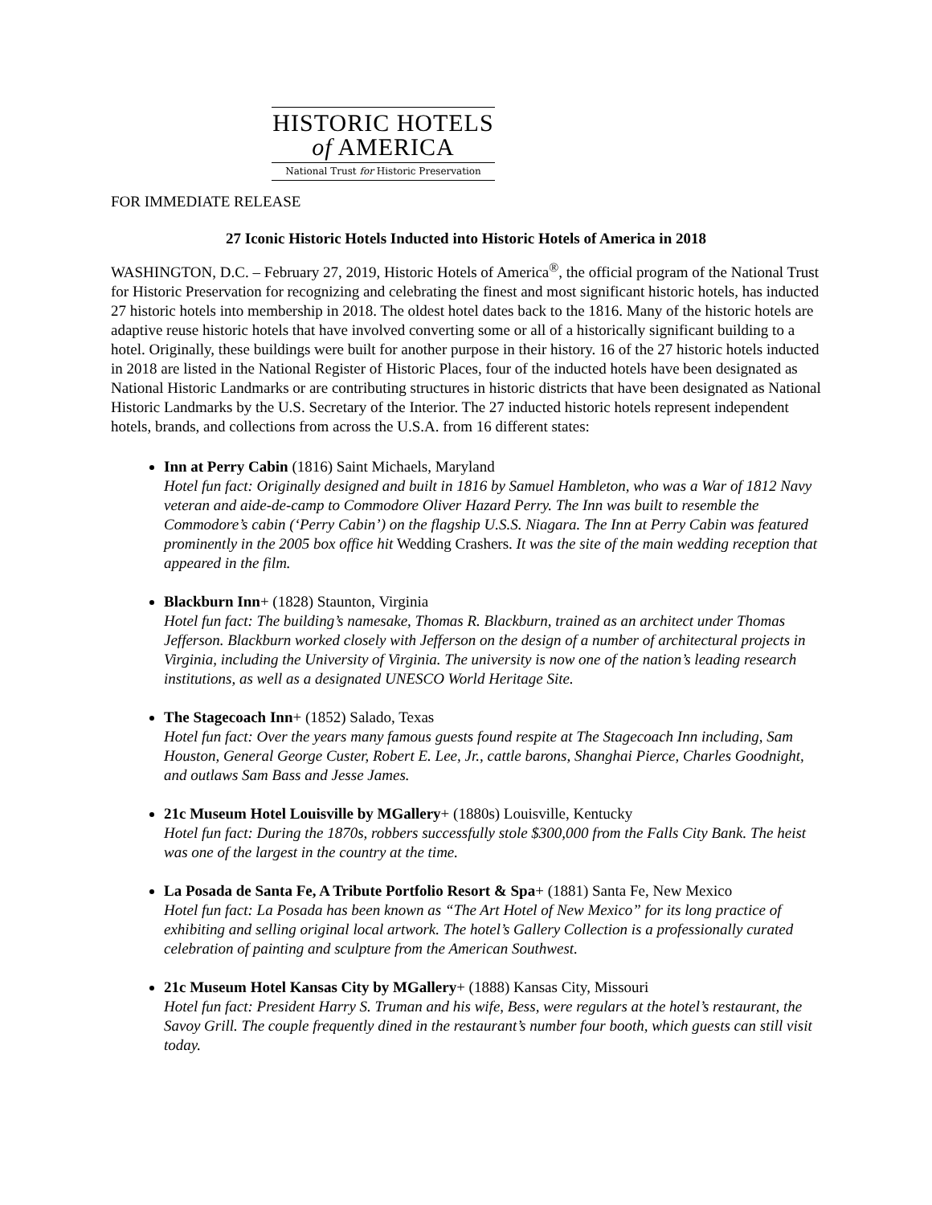HISTORIC HOTELS
of AMERICA
National Trust for Historic Preservation
FOR IMMEDIATE RELEASE
27 Iconic Historic Hotels Inducted into Historic Hotels of America in 2018
WASHINGTON, D.C. – February 27, 2019, Historic Hotels of America<sup>®</sup>, the official program of the National Trust for Historic Preservation for recognizing and celebrating the finest and most significant historic hotels, has inducted 27 historic hotels into membership in 2018. The oldest hotel dates back to the 1816. Many of the historic hotels are adaptive reuse historic hotels that have involved converting some or all of a historically significant building to a hotel. Originally, these buildings were built for another purpose in their history. 16 of the 27 historic hotels inducted in 2018 are listed in the National Register of Historic Places, four of the inducted hotels have been designated as National Historic Landmarks or are contributing structures in historic districts that have been designated as National Historic Landmarks by the U.S. Secretary of the Interior. The 27 inducted historic hotels represent independent hotels, brands, and collections from across the U.S.A. from 16 different states:
Inn at Perry Cabin (1816) Saint Michaels, Maryland
Hotel fun fact: Originally designed and built in 1816 by Samuel Hambleton, who was a War of 1812 Navy veteran and aide-de-camp to Commodore Oliver Hazard Perry. The Inn was built to resemble the Commodore’s cabin (‘Perry Cabin’) on the flagship U.S.S. Niagara. The Inn at Perry Cabin was featured prominently in the 2005 box office hit Wedding Crashers. It was the site of the main wedding reception that appeared in the film.
Blackburn Inn+ (1828) Staunton, Virginia
Hotel fun fact: The building’s namesake, Thomas R. Blackburn, trained as an architect under Thomas Jefferson. Blackburn worked closely with Jefferson on the design of a number of architectural projects in Virginia, including the University of Virginia. The university is now one of the nation’s leading research institutions, as well as a designated UNESCO World Heritage Site.
The Stagecoach Inn+ (1852) Salado, Texas
Hotel fun fact: Over the years many famous guests found respite at The Stagecoach Inn including, Sam Houston, General George Custer, Robert E. Lee, Jr., cattle barons, Shanghai Pierce, Charles Goodnight, and outlaws Sam Bass and Jesse James.
21c Museum Hotel Louisville by MGallery+ (1880s) Louisville, Kentucky
Hotel fun fact: During the 1870s, robbers successfully stole $300,000 from the Falls City Bank. The heist was one of the largest in the country at the time.
La Posada de Santa Fe, A Tribute Portfolio Resort & Spa+ (1881) Santa Fe, New Mexico
Hotel fun fact: La Posada has been known as “The Art Hotel of New Mexico” for its long practice of exhibiting and selling original local artwork. The hotel’s Gallery Collection is a professionally curated celebration of painting and sculpture from the American Southwest.
21c Museum Hotel Kansas City by MGallery+ (1888) Kansas City, Missouri
Hotel fun fact: President Harry S. Truman and his wife, Bess, were regulars at the hotel’s restaurant, the Savoy Grill. The couple frequently dined in the restaurant’s number four booth, which guests can still visit today.